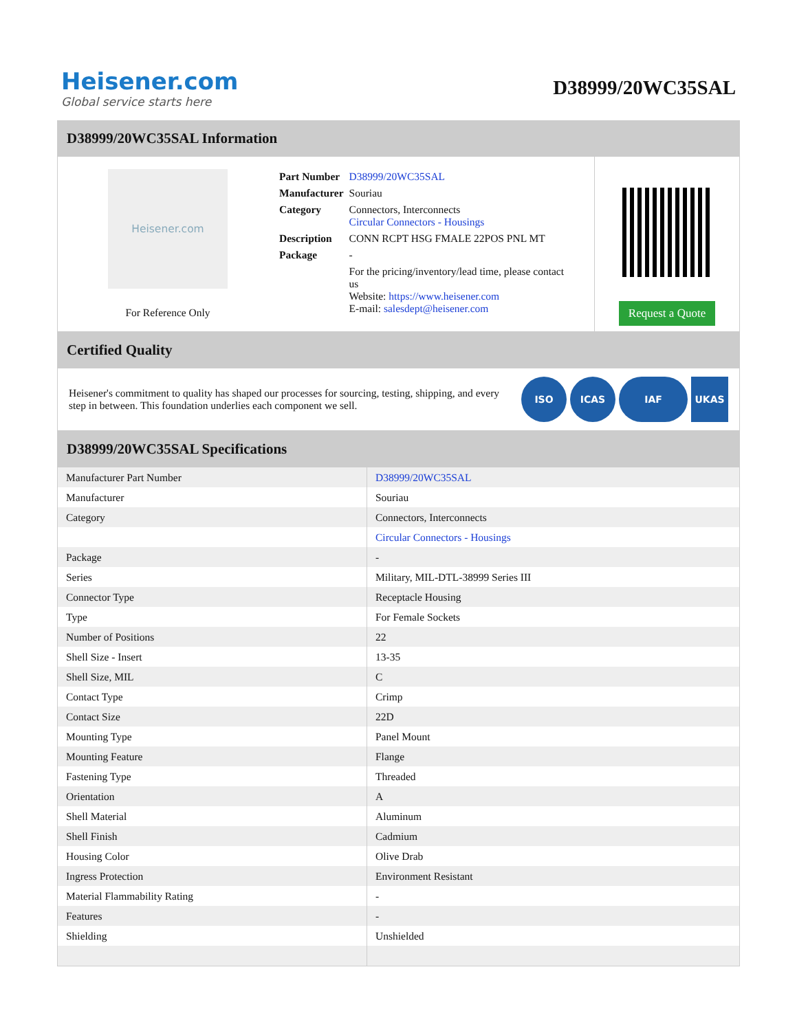Heisener.com
Global service starts here
D38999/20WC35SAL
D38999/20WC35SAL Information
Heisener.com
For Reference Only
| Part Number | D38999/20WC35SAL |
| Manufacturer | Souriau |
| Category | Connectors, Interconnects Circular Connectors - Housings |
| Description | CONN RCPT HSG FMALE 22POS PNL MT |
| Package | - |
| | For the pricing/inventory/lead time, please contact us Website: https://www.heisener.com E-mail: salesdept@heisener.com |
Request a Quote
Certified Quality
Heisener's commitment to quality has shaped our processes for sourcing, testing, shipping, and every step in between. This foundation underlies each component we sell.
ISO ICAS IAF UKAS
D38999/20WC35SAL Specifications
| Manufacturer Part Number | D38999/20WC35SAL |
| Manufacturer | Souriau |
| Category | Connectors, Interconnects |
| | Circular Connectors - Housings |
| Package | - |
| Series | Military, MIL-DTL-38999 Series III |
| Connector Type | Receptacle Housing |
| Type | For Female Sockets |
| Number of Positions | 22 |
| Shell Size - Insert | 13-35 |
| Shell Size, MIL | C |
| Contact Type | Crimp |
| Contact Size | 22D |
| Mounting Type | Panel Mount |
| Mounting Feature | Flange |
| Fastening Type | Threaded |
| Orientation | A |
| Shell Material | Aluminum |
| Shell Finish | Cadmium |
| Housing Color | Olive Drab |
| Ingress Protection | Environment Resistant |
| Material Flammability Rating | - |
| Features | - |
| Shielding | Unshielded |